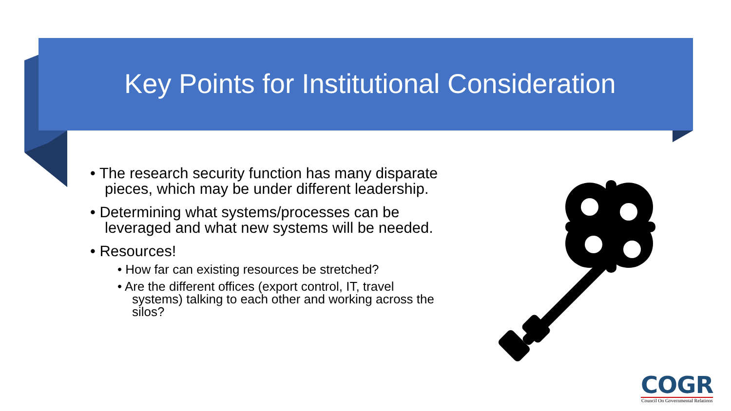Key Points for Institutional Consideration
• The research security function has many disparate pieces, which may be under different leadership.
• Determining what systems/processes can be leveraged and what new systems will be needed.
• Resources!
• How far can existing resources be stretched?
• Are the different offices (export control, IT, travel systems) talking to each other and working across the silos?
COGR
Council On Governmental Relations